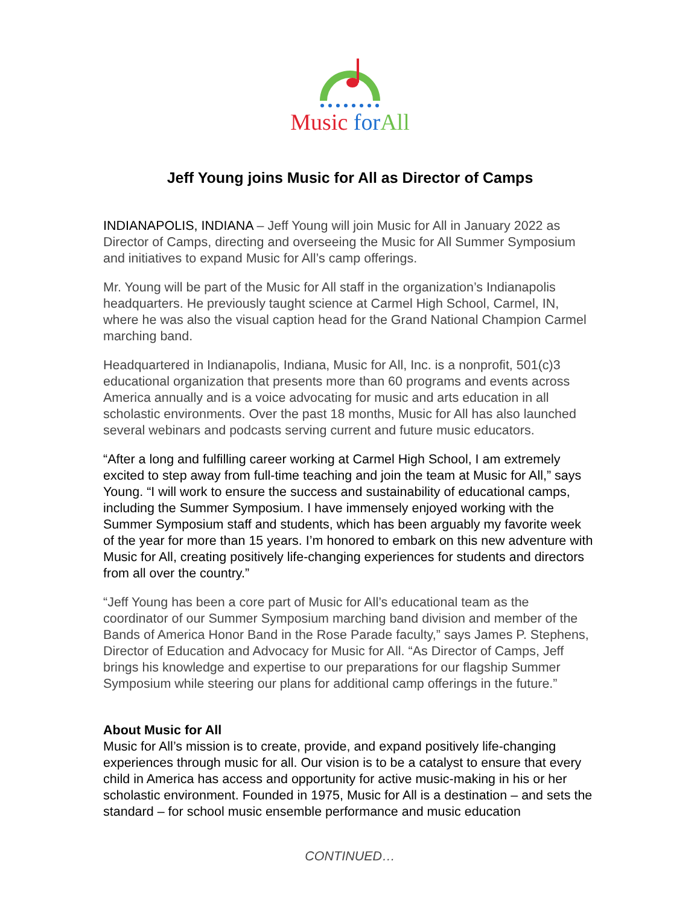Music for All
Jeff Young joins Music for All as Director of Camps
INDIANAPOLIS, INDIANA – Jeff Young will join Music for All in January 2022 as Director of Camps, directing and overseeing the Music for All Summer Symposium and initiatives to expand Music for All’s camp offerings.
Mr. Young will be part of the Music for All staff in the organization’s Indianapolis headquarters. He previously taught science at Carmel High School, Carmel, IN, where he was also the visual caption head for the Grand National Champion Carmel marching band.
Headquartered in Indianapolis, Indiana, Music for All, Inc. is a nonprofit, 501(c)3 educational organization that presents more than 60 programs and events across America annually and is a voice advocating for music and arts education in all scholastic environments. Over the past 18 months, Music for All has also launched several webinars and podcasts serving current and future music educators.
“After a long and fulfilling career working at Carmel High School, I am extremely excited to step away from full-time teaching and join the team at Music for All,” says Young. “I will work to ensure the success and sustainability of educational camps, including the Summer Symposium. I have immensely enjoyed working with the Summer Symposium staff and students, which has been arguably my favorite week of the year for more than 15 years. I’m honored to embark on this new adventure with Music for All, creating positively life-changing experiences for students and directors from all over the country.”
“Jeff Young has been a core part of Music for All’s educational team as the coordinator of our Summer Symposium marching band division and member of the Bands of America Honor Band in the Rose Parade faculty,” says James P. Stephens, Director of Education and Advocacy for Music for All. “As Director of Camps, Jeff brings his knowledge and expertise to our preparations for our flagship Summer Symposium while steering our plans for additional camp offerings in the future.”
About Music for All
Music for All’s mission is to create, provide, and expand positively life-changing experiences through music for all. Our vision is to be a catalyst to ensure that every child in America has access and opportunity for active music-making in his or her scholastic environment. Founded in 1975, Music for All is a destination – and sets the standard – for school music ensemble performance and music education
CONTINUED…